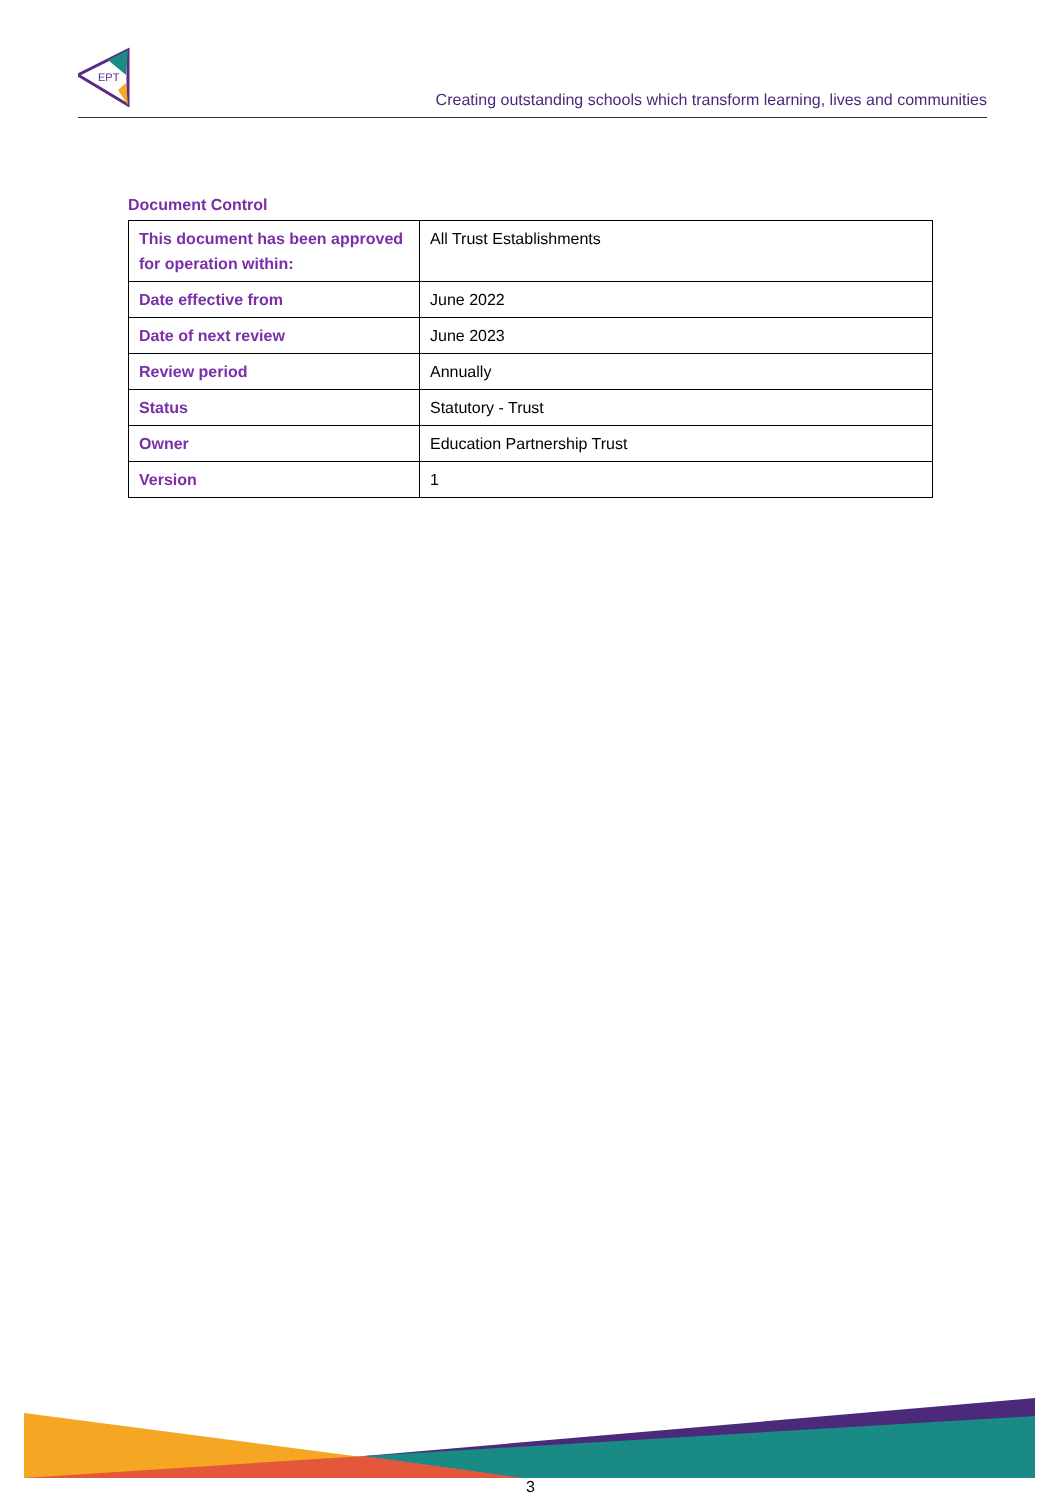EPT
Creating outstanding schools which transform learning, lives and communities
Document Control
| This document has been approved for operation within: | All Trust Establishments |
| Date effective from | June 2022 |
| Date of next review | June 2023 |
| Review period | Annually |
| Status | Statutory - Trust |
| Owner | Education Partnership Trust |
| Version | 1 |
3